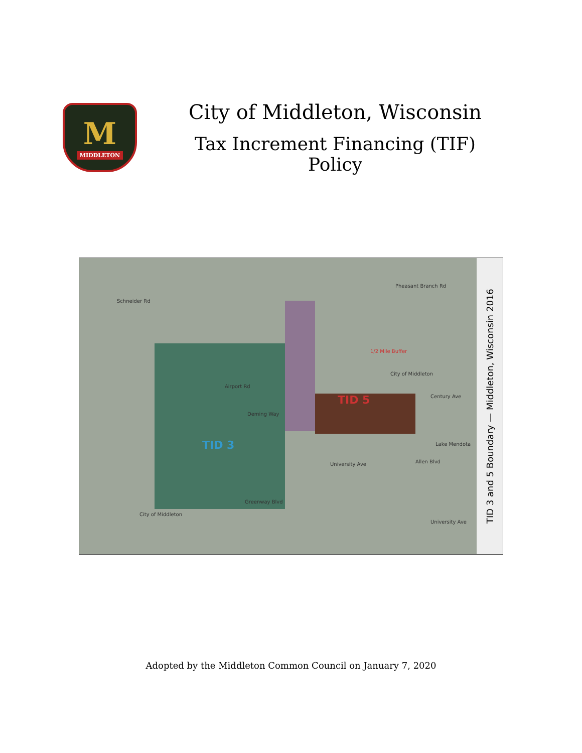M
MIDDLETON
City of Middleton, Wisconsin
Tax Increment Financing (TIF) Policy
Schneider Rd
1/2 Mile Buffer
City of Middleton
TID 5
TID 3
Airport Rd
Deming Way
University Ave
Greenway Blvd
City of Middleton
Lake Mendota
Pheasant Branch Rd
Century Ave
Allen Blvd
University Ave
TID 3 and 5 Boundary — Middleton, Wisconsin 2016
Adopted by the Middleton Common Council on January 7, 2020